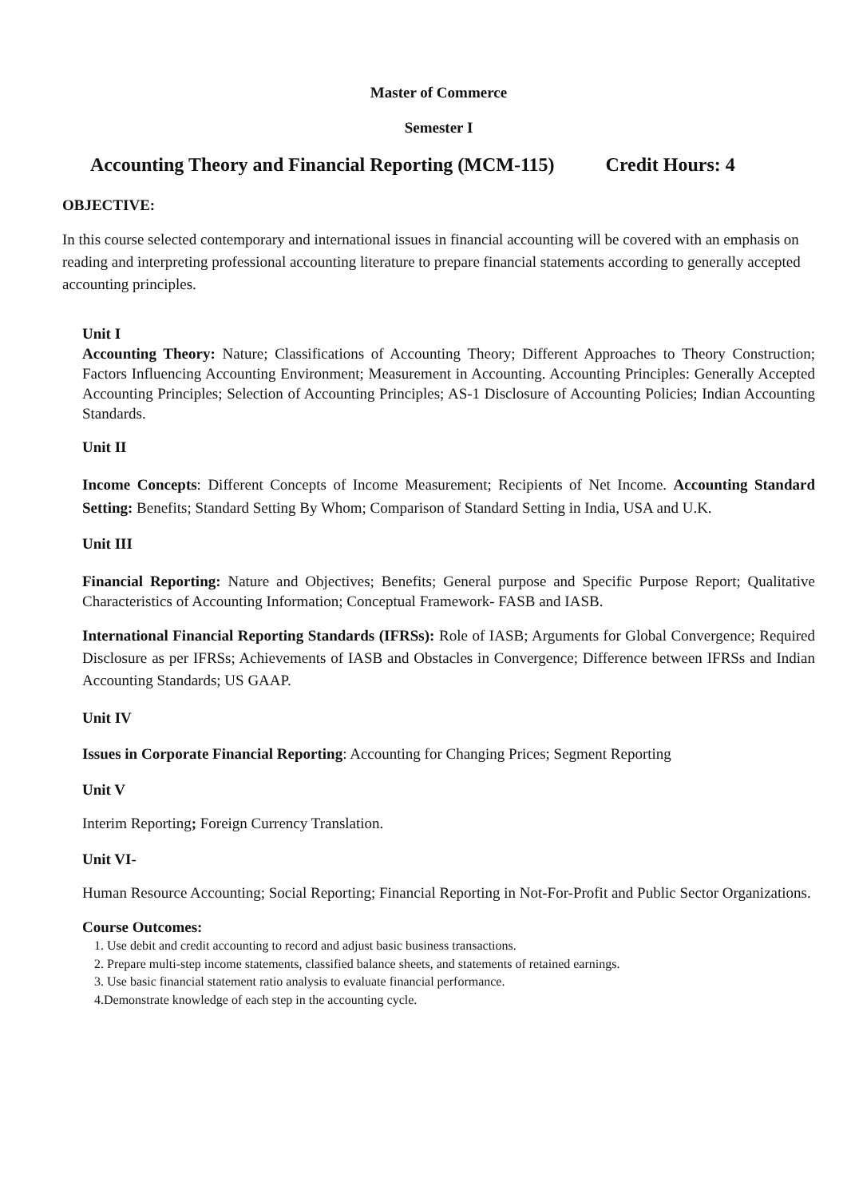Master of Commerce
Semester I
Accounting Theory and Financial Reporting (MCM-115) Credit Hours: 4
OBJECTIVE:
In this course selected contemporary and international issues in financial accounting will be covered with an emphasis on reading and interpreting professional accounting literature to prepare financial statements according to generally accepted accounting principles.
Unit I
Accounting Theory: Nature; Classifications of Accounting Theory; Different Approaches to Theory Construction; Factors Influencing Accounting Environment; Measurement in Accounting. Accounting Principles: Generally Accepted Accounting Principles; Selection of Accounting Principles; AS-1 Disclosure of Accounting Policies; Indian Accounting Standards.
Unit II
Income Concepts: Different Concepts of Income Measurement; Recipients of Net Income. Accounting Standard Setting: Benefits; Standard Setting By Whom; Comparison of Standard Setting in India, USA and U.K.
Unit III
Financial Reporting: Nature and Objectives; Benefits; General purpose and Specific Purpose Report; Qualitative Characteristics of Accounting Information; Conceptual Framework- FASB and IASB.
International Financial Reporting Standards (IFRSs): Role of IASB; Arguments for Global Convergence; Required Disclosure as per IFRSs; Achievements of IASB and Obstacles in Convergence; Difference between IFRSs and Indian Accounting Standards; US GAAP.
Unit IV
Issues in Corporate Financial Reporting: Accounting for Changing Prices; Segment Reporting
Unit V
Interim Reporting; Foreign Currency Translation.
Unit VI-
Human Resource Accounting; Social Reporting; Financial Reporting in Not-For-Profit and Public Sector Organizations.
Course Outcomes:
1. Use debit and credit accounting to record and adjust basic business transactions.
2. Prepare multi-step income statements, classified balance sheets, and statements of retained earnings.
3. Use basic financial statement ratio analysis to evaluate financial performance.
4.Demonstrate knowledge of each step in the accounting cycle.